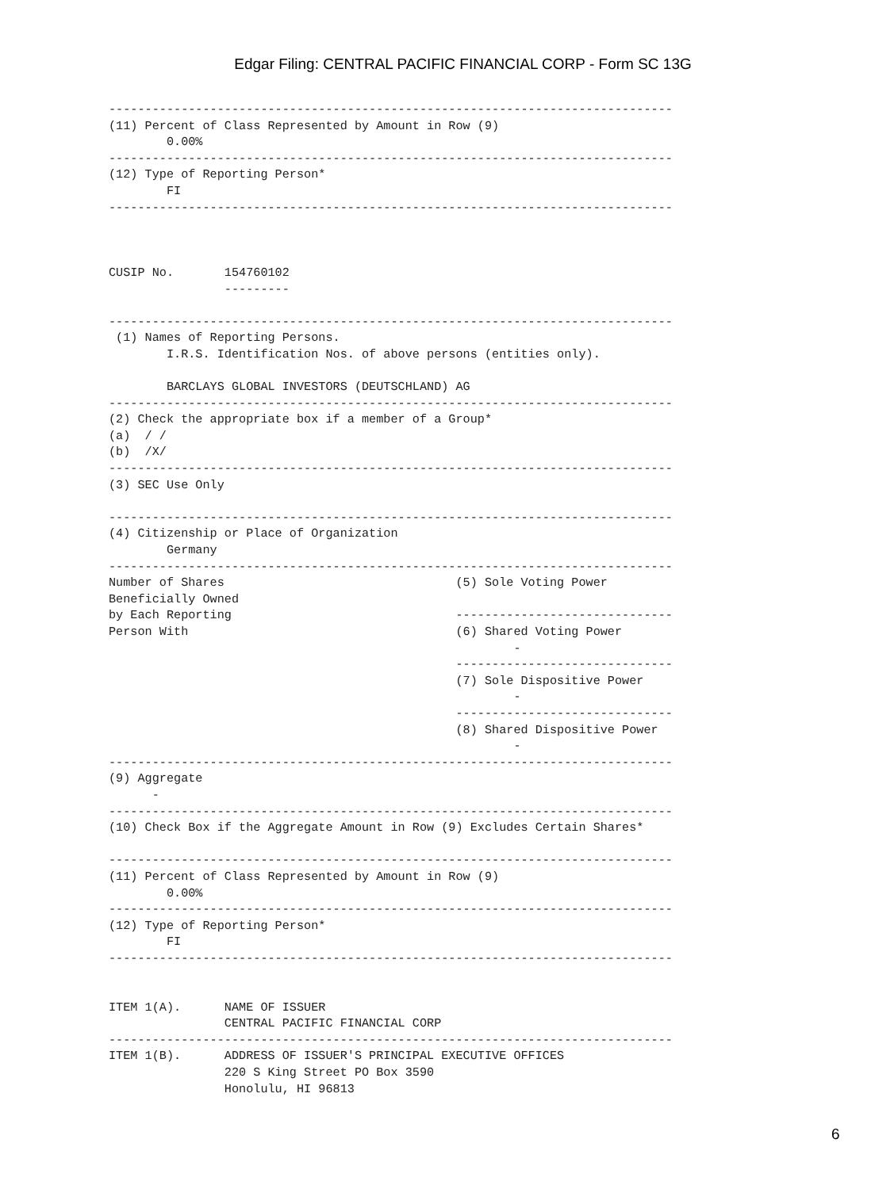Edgar Filing: CENTRAL PACIFIC FINANCIAL CORP - Form SC 13G
------------------------------------------------------------------------------
(11) Percent of Class Represented by Amount in Row (9)
        0.00%
------------------------------------------------------------------------------
(12) Type of Reporting Person*
        FI
------------------------------------------------------------------------------



CUSIP No.       154760102
                ---------

------------------------------------------------------------------------------
 (1) Names of Reporting Persons.
        I.R.S. Identification Nos. of above persons (entities only).

        BARCLAYS GLOBAL INVESTORS (DEUTSCHLAND) AG
------------------------------------------------------------------------------
(2) Check the appropriate box if a member of a Group*
(a)  / /
(b)  /X/
------------------------------------------------------------------------------
(3) SEC Use Only

------------------------------------------------------------------------------
(4) Citizenship or Place of Organization
        Germany
------------------------------------------------------------------------------
Number of Shares                                (5) Sole Voting Power
Beneficially Owned
by Each Reporting                               ------------------------------
Person With                                     (6) Shared Voting Power
                                                        -
                                                ------------------------------
                                                (7) Sole Dispositive Power
                                                        -
                                                ------------------------------
                                                (8) Shared Dispositive Power
                                                        -
------------------------------------------------------------------------------
(9) Aggregate
      -
------------------------------------------------------------------------------
(10) Check Box if the Aggregate Amount in Row (9) Excludes Certain Shares*

------------------------------------------------------------------------------
(11) Percent of Class Represented by Amount in Row (9)
        0.00%
------------------------------------------------------------------------------
(12) Type of Reporting Person*
        FI
------------------------------------------------------------------------------


ITEM 1(A).      NAME OF ISSUER
                CENTRAL PACIFIC FINANCIAL CORP
------------------------------------------------------------------------------
ITEM 1(B).      ADDRESS OF ISSUER'S PRINCIPAL EXECUTIVE OFFICES
                220 S King Street PO Box 3590
                Honolulu, HI 96813
6